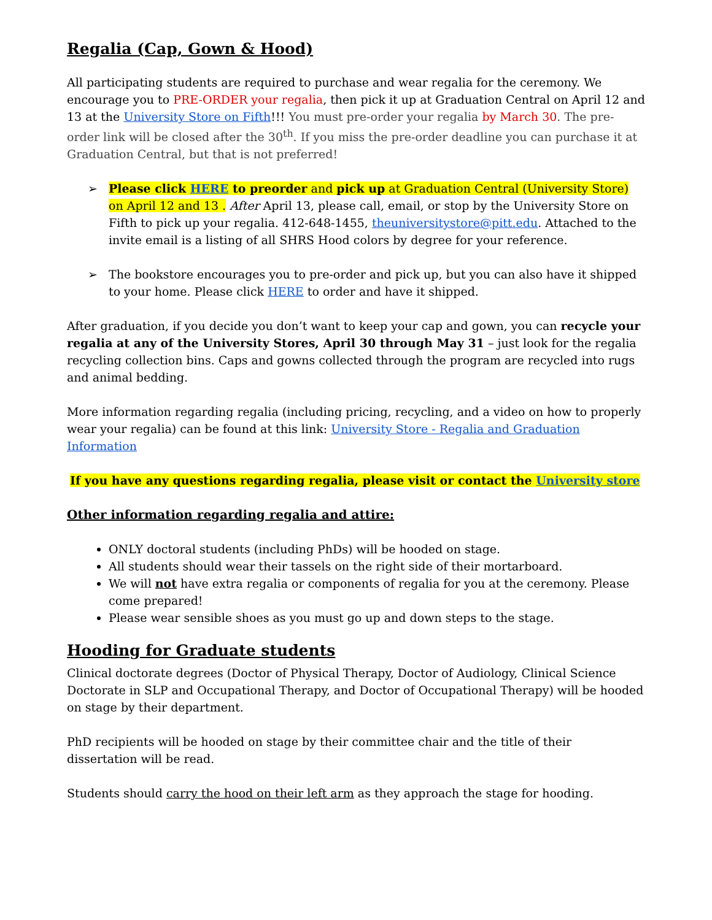Regalia (Cap, Gown & Hood)
All participating students are required to purchase and wear regalia for the ceremony. We encourage you to PRE-ORDER your regalia, then pick it up at Graduation Central on April 12 and 13 at the University Store on Fifth!!! You must pre-order your regalia by March 30. The pre-order link will be closed after the 30<sup>th</sup>. If you miss the pre-order deadline you can purchase it at Graduation Central, but that is not preferred!
➢ Please click HERE to preorder and pick up at Graduation Central (University Store) on April 12 and 13 . After April 13, please call, email, or stop by the University Store on Fifth to pick up your regalia. 412-648-1455, theuniversitystore@pitt.edu. Attached to the invite email is a listing of all SHRS Hood colors by degree for your reference.
➢ The bookstore encourages you to pre-order and pick up, but you can also have it shipped to your home. Please click HERE to order and have it shipped.
After graduation, if you decide you don’t want to keep your cap and gown, you can recycle your regalia at any of the University Stores, April 30 through May 31 – just look for the regalia recycling collection bins. Caps and gowns collected through the program are recycled into rugs and animal bedding.
More information regarding regalia (including pricing, recycling, and a video on how to properly wear your regalia) can be found at this link: University Store - Regalia and Graduation Information
If you have any questions regarding regalia, please visit or contact the University store
Other information regarding regalia and attire:
ONLY doctoral students (including PhDs) will be hooded on stage.
All students should wear their tassels on the right side of their mortarboard.
We will not have extra regalia or components of regalia for you at the ceremony. Please come prepared!
Please wear sensible shoes as you must go up and down steps to the stage.
Hooding for Graduate students
Clinical doctorate degrees (Doctor of Physical Therapy, Doctor of Audiology, Clinical Science Doctorate in SLP and Occupational Therapy, and Doctor of Occupational Therapy) will be hooded on stage by their department.
PhD recipients will be hooded on stage by their committee chair and the title of their dissertation will be read.
Students should carry the hood on their left arm as they approach the stage for hooding.